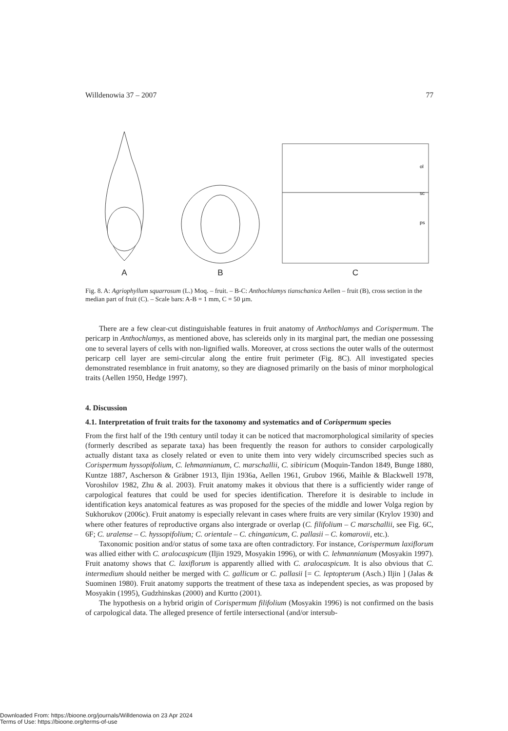Willdenowia 37 – 2007 77
A
B
ol
sc
ps
C
Fig. 8. A: Agriophyllum squarrosum (L.) Moq. – fruit. – B-C: Anthochlamys tianschanica Aellen – fruit (B), cross section in the median part of fruit (C). – Scale bars: A-B = 1 mm, C = 50 µm.
There are a few clear-cut distinguishable features in fruit anatomy of Anthochlamys and Corispermum. The pericarp in Anthochlamys, as mentioned above, has sclereids only in its marginal part, the median one possessing one to several layers of cells with non-lignified walls. Moreover, at cross sections the outer walls of the outermost pericarp cell layer are semi-circular along the entire fruit perimeter (Fig. 8C). All investigated species demonstrated resemblance in fruit anatomy, so they are diagnosed primarily on the basis of minor morphological traits (Aellen 1950, Hedge 1997).
4. Discussion
4.1. Interpretation of fruit traits for the taxonomy and systematics and of Corispermum species
From the first half of the 19th century until today it can be noticed that macromorphological similarity of species (formerly described as separate taxa) has been frequently the reason for authors to consider carpologically actually distant taxa as closely related or even to unite them into very widely circumscribed species such as Corispermum hyssopifolium, C. lehmannianum, C. marschallii, C. sibiricum (Moquin-Tandon 1849, Bunge 1880, Kuntze 1887, Ascherson & Gräbner 1913, Iljin 1936a, Aellen 1961, Grubov 1966, Maihle & Blackwell 1978, Voroshilov 1982, Zhu & al. 2003). Fruit anatomy makes it obvious that there is a sufficiently wider range of carpological features that could be used for species identification. Therefore it is desirable to include in identification keys anatomical features as was proposed for the species of the middle and lower Volga region by Sukhorukov (2006c). Fruit anatomy is especially relevant in cases where fruits are very similar (Krylov 1930) and where other features of reproductive organs also intergrade or overlap (C. filifolium – C marschallii, see Fig. 6C, 6F; C. uralense – C. hyssopifolium; C. orientale – C. chinganicum, C. pallasii – C. komarovii, etc.).
Taxonomic position and/or status of some taxa are often contradictory. For instance, Corispermum laxiflorum was allied either with C. aralocaspicum (Iljin 1929, Mosyakin 1996), or with C. lehmannianum (Mosyakin 1997). Fruit anatomy shows that C. laxiflorum is apparently allied with C. aralocaspicum. It is also obvious that C. intermedium should neither be merged with C. gallicum or C. pallasii [= C. leptopterum (Asch.) Iljin ] (Jalas & Suominen 1980). Fruit anatomy supports the treatment of these taxa as independent species, as was proposed by Mosyakin (1995), Gudzhinskas (2000) and Kurtto (2001).
The hypothesis on a hybrid origin of Corispermum filifolium (Mosyakin 1996) is not confirmed on the basis of carpological data. The alleged presence of fertile intersectional (and/or intersub-
Downloaded From: https://bioone.org/journals/Willdenowia on 23 Apr 2024
Terms of Use: https://bioone.org/terms-of-use